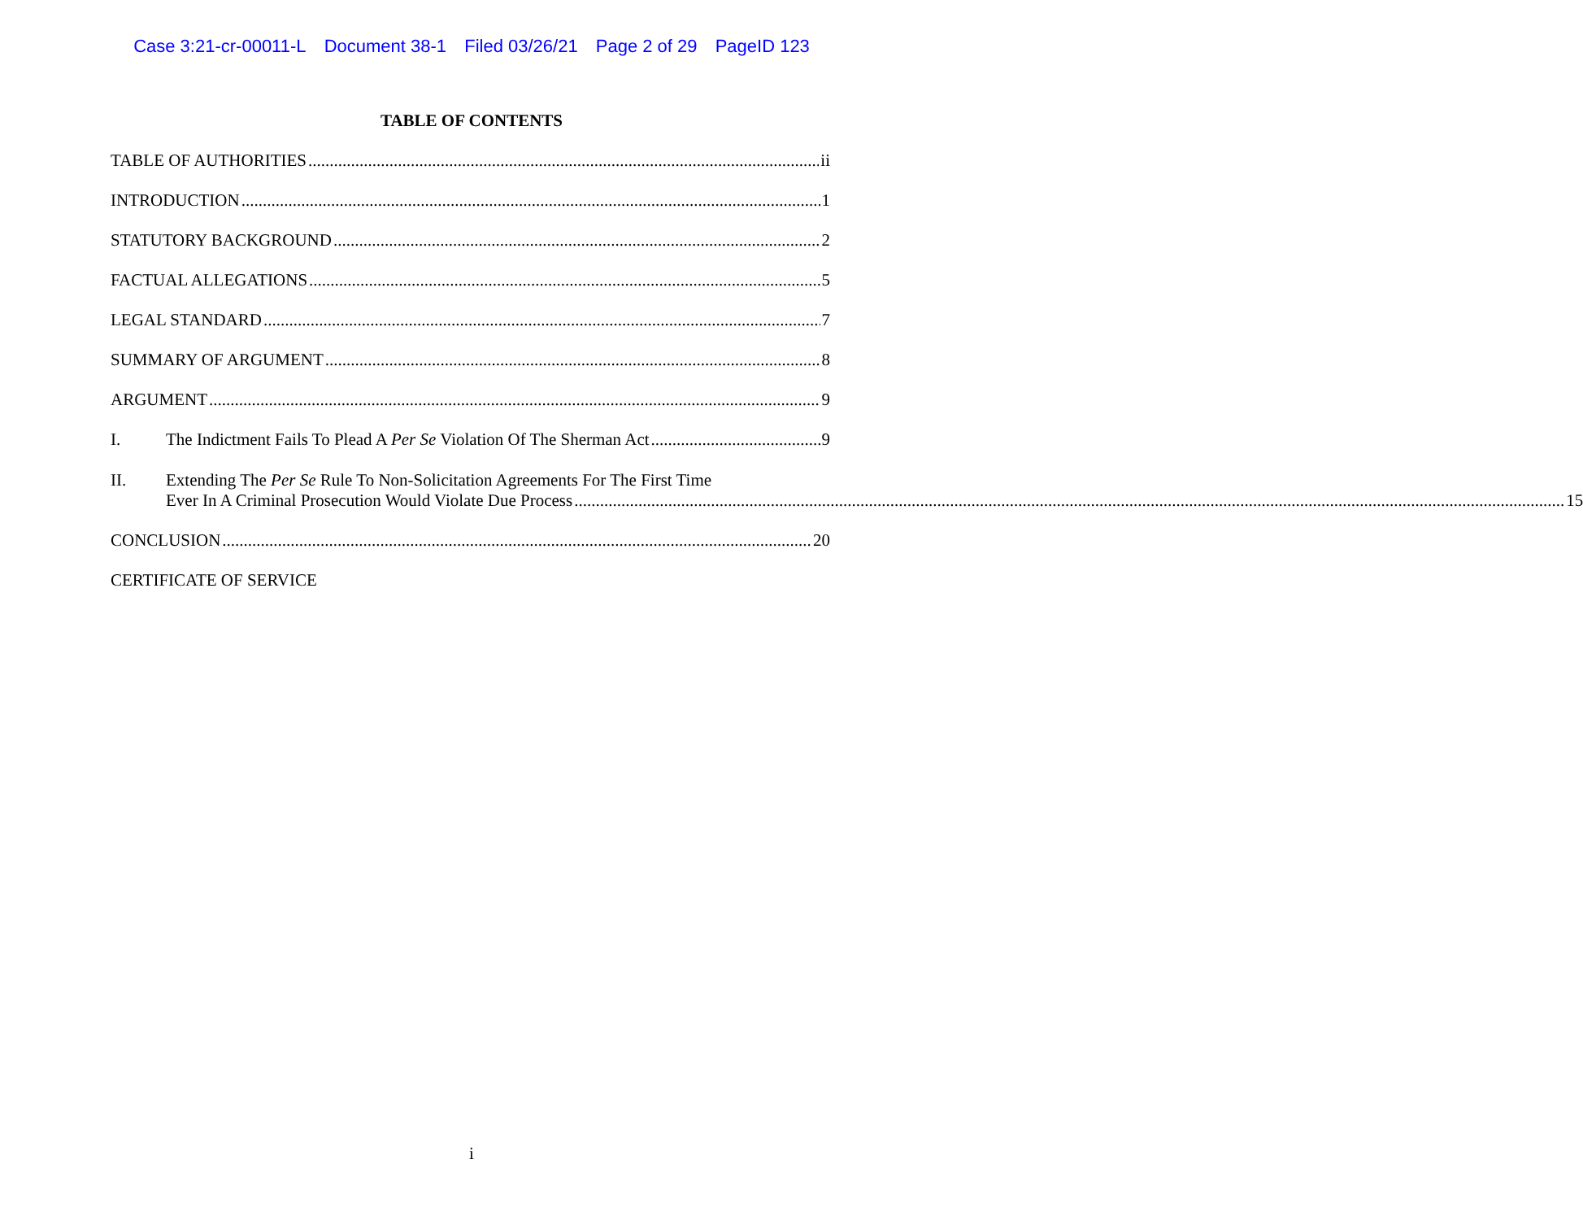Case 3:21-cr-00011-L Document 38-1 Filed 03/26/21 Page 2 of 29 PageID 123
TABLE OF CONTENTS
TABLE OF AUTHORITIES ii
INTRODUCTION 1
STATUTORY BACKGROUND 2
FACTUAL ALLEGATIONS 5
LEGAL STANDARD 7
SUMMARY OF ARGUMENT 8
ARGUMENT 9
I. The Indictment Fails To Plead A Per Se Violation Of The Sherman Act 9
II. Extending The Per Se Rule To Non-Solicitation Agreements For The First Time
Ever In A Criminal Prosecution Would Violate Due Process 15
CONCLUSION 20
CERTIFICATE OF SERVICE
i